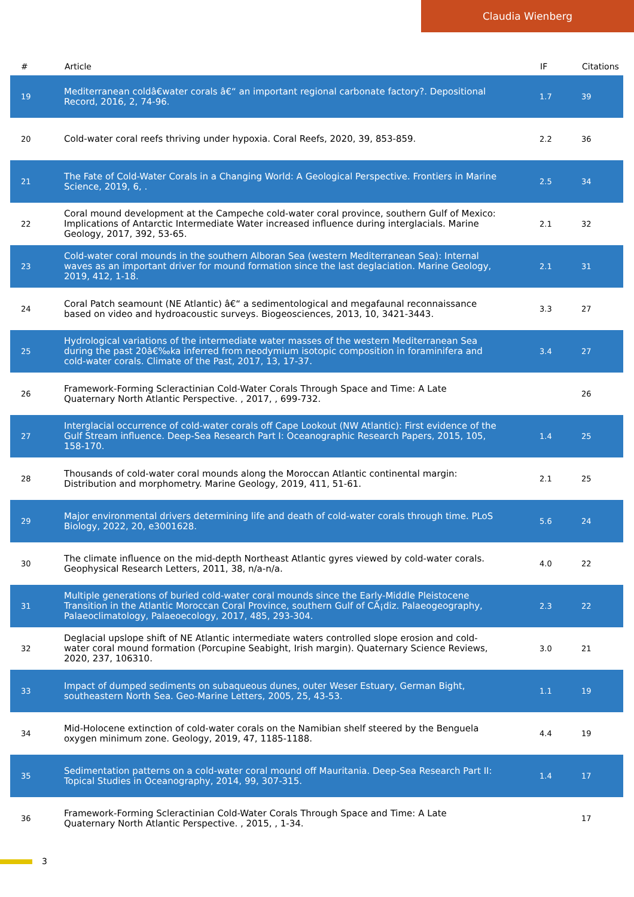Claudia Wienberg
| # | Article | IF | Citations |
| --- | --- | --- | --- |
| 19 | Mediterranean coldâ€water corals â€“ an important regional carbonate factory?. Depositional Record, 2016, 2, 74-96. | 1.7 | 39 |
| 20 | Cold-water coral reefs thriving under hypoxia. Coral Reefs, 2020, 39, 853-859. | 2.2 | 36 |
| 21 | The Fate of Cold-Water Corals in a Changing World: A Geological Perspective. Frontiers in Marine Science, 2019, 6, . | 2.5 | 34 |
| 22 | Coral mound development at the Campeche cold-water coral province, southern Gulf of Mexico: Implications of Antarctic Intermediate Water increased influence during interglacials. Marine Geology, 2017, 392, 53-65. | 2.1 | 32 |
| 23 | Cold-water coral mounds in the southern Alboran Sea (western Mediterranean Sea): Internal waves as an important driver for mound formation since the last deglaciation. Marine Geology, 2019, 412, 1-18. | 2.1 | 31 |
| 24 | Coral Patch seamount (NE Atlantic) â€“ a sedimentological and megafaunal reconnaissance based on video and hydroacoustic surveys. Biogeosciences, 2013, 10, 3421-3443. | 3.3 | 27 |
| 25 | Hydrological variations of the intermediate water masses of the western Mediterranean Sea during the past 20â€‰ka inferred from neodymium isotopic composition in foraminifera and cold-water corals. Climate of the Past, 2017, 13, 17-37. | 3.4 | 27 |
| 26 | Framework-Forming Scleractinian Cold-Water Corals Through Space and Time: A Late Quaternary North Atlantic Perspective. , 2017, , 699-732. | | 26 |
| 27 | Interglacial occurrence of cold-water corals off Cape Lookout (NW Atlantic): First evidence of the Gulf Stream influence. Deep-Sea Research Part I: Oceanographic Research Papers, 2015, 105, 158-170. | 1.4 | 25 |
| 28 | Thousands of cold-water coral mounds along the Moroccan Atlantic continental margin: Distribution and morphometry. Marine Geology, 2019, 411, 51-61. | 2.1 | 25 |
| 29 | Major environmental drivers determining life and death of cold-water corals through time. PLoS Biology, 2022, 20, e3001628. | 5.6 | 24 |
| 30 | The climate influence on the mid-depth Northeast Atlantic gyres viewed by cold-water corals. Geophysical Research Letters, 2011, 38, n/a-n/a. | 4.0 | 22 |
| 31 | Multiple generations of buried cold-water coral mounds since the Early-Middle Pleistocene Transition in the Atlantic Moroccan Coral Province, southern Gulf of CÃ¡diz. Palaeogeography, Palaeoclimatology, Palaeoecology, 2017, 485, 293-304. | 2.3 | 22 |
| 32 | Deglacial upslope shift of NE Atlantic intermediate waters controlled slope erosion and cold-water coral mound formation (Porcupine Seabight, Irish margin). Quaternary Science Reviews, 2020, 237, 106310. | 3.0 | 21 |
| 33 | Impact of dumped sediments on subaqueous dunes, outer Weser Estuary, German Bight, southeastern North Sea. Geo-Marine Letters, 2005, 25, 43-53. | 1.1 | 19 |
| 34 | Mid-Holocene extinction of cold-water corals on the Namibian shelf steered by the Benguela oxygen minimum zone. Geology, 2019, 47, 1185-1188. | 4.4 | 19 |
| 35 | Sedimentation patterns on a cold-water coral mound off Mauritania. Deep-Sea Research Part II: Topical Studies in Oceanography, 2014, 99, 307-315. | 1.4 | 17 |
| 36 | Framework-Forming Scleractinian Cold-Water Corals Through Space and Time: A Late Quaternary North Atlantic Perspective. , 2015, , 1-34. | | 17 |
3